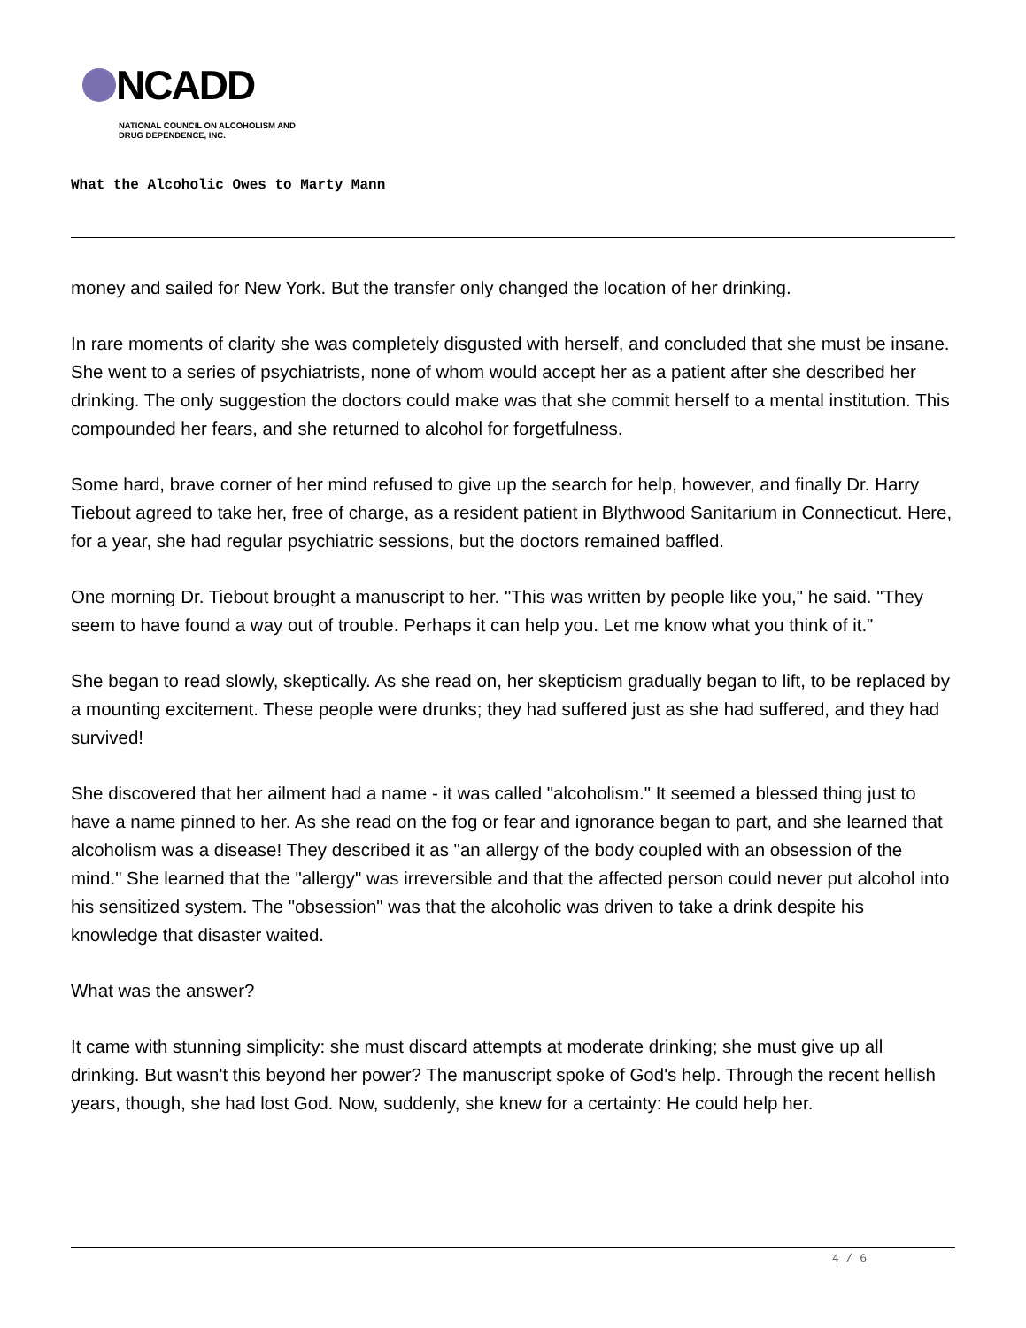NCADD
NATIONAL COUNCIL ON ALCOHOLISM AND
DRUG DEPENDENCE, INC.
What the Alcoholic Owes to Marty Mann
money and sailed for New York. But the transfer only changed the location of her drinking.
In rare moments of clarity she was completely disgusted with herself, and concluded that she must be insane. She went to a series of psychiatrists, none of whom would accept her as a patient after she described her drinking. The only suggestion the doctors could make was that she commit herself to a mental institution. This compounded her fears, and she returned to alcohol for forgetfulness.
Some hard, brave corner of her mind refused to give up the search for help, however, and finally Dr. Harry Tiebout agreed to take her, free of charge, as a resident patient in Blythwood Sanitarium in Connecticut. Here, for a year, she had regular psychiatric sessions, but the doctors remained baffled.
One morning Dr. Tiebout brought a manuscript to her. "This was written by people like you," he said. "They seem to have found a way out of trouble. Perhaps it can help you. Let me know what you think of it."
She began to read slowly, skeptically. As she read on, her skepticism gradually began to lift, to be replaced by a mounting excitement. These people were drunks; they had suffered just as she had suffered, and they had survived!
She discovered that her ailment had a name - it was called "alcoholism." It seemed a blessed thing just to have a name pinned to her. As she read on the fog or fear and ignorance began to part, and she learned that alcoholism was a disease! They described it as "an allergy of the body coupled with an obsession of the mind." She learned that the "allergy" was irreversible and that the affected person could never put alcohol into his sensitized system. The "obsession" was that the alcoholic was driven to take a drink despite his knowledge that disaster waited.
What was the answer?
It came with stunning simplicity: she must discard attempts at moderate drinking; she must give up all drinking. But wasn't this beyond her power? The manuscript spoke of God's help. Through the recent hellish years, though, she had lost God. Now, suddenly, she knew for a certainty: He could help her.
4 / 6